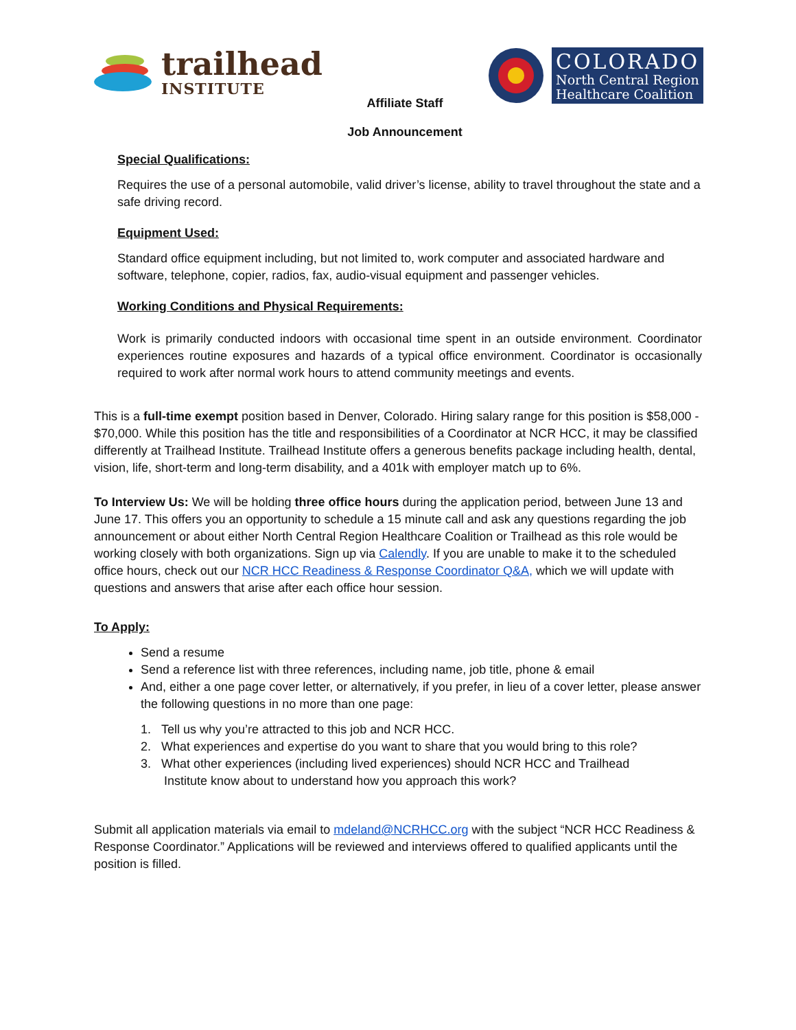trailhead
INSTITUTE
Affiliate Staff
Job Announcement
COLORADO
North Central Region
Healthcare Coalition
Special Qualifications:
Requires the use of a personal automobile, valid driver’s license, ability to travel throughout the state and a safe driving record.
Equipment Used:
Standard office equipment including, but not limited to, work computer and associated hardware and software, telephone, copier, radios, fax, audio-visual equipment and passenger vehicles.
Working Conditions and Physical Requirements:
Work is primarily conducted indoors with occasional time spent in an outside environment. Coordinator experiences routine exposures and hazards of a typical office environment. Coordinator is occasionally required to work after normal work hours to attend community meetings and events.
This is a full-time exempt position based in Denver, Colorado. Hiring salary range for this position is $58,000 - $70,000. While this position has the title and responsibilities of a Coordinator at NCR HCC, it may be classified differently at Trailhead Institute. Trailhead Institute offers a generous benefits package including health, dental, vision, life, short-term and long-term disability, and a 401k with employer match up to 6%.
To Interview Us: We will be holding three office hours during the application period, between June 13 and June 17. This offers you an opportunity to schedule a 15 minute call and ask any questions regarding the job announcement or about either North Central Region Healthcare Coalition or Trailhead as this role would be working closely with both organizations. Sign up via Calendly. If you are unable to make it to the scheduled office hours, check out our NCR HCC Readiness & Response Coordinator Q&A, which we will update with questions and answers that arise after each office hour session.
To Apply:
Send a resume
Send a reference list with three references, including name, job title, phone & email
And, either a one page cover letter, or alternatively, if you prefer, in lieu of a cover letter, please answer the following questions in no more than one page:
1. Tell us why you’re attracted to this job and NCR HCC.
2. What experiences and expertise do you want to share that you would bring to this role?
3. What other experiences (including lived experiences) should NCR HCC and Trailhead
Institute know about to understand how you approach this work?
Submit all application materials via email to mdeland@NCRHCC.org with the subject “NCR HCC Readiness & Response Coordinator.” Applications will be reviewed and interviews offered to qualified applicants until the position is filled.